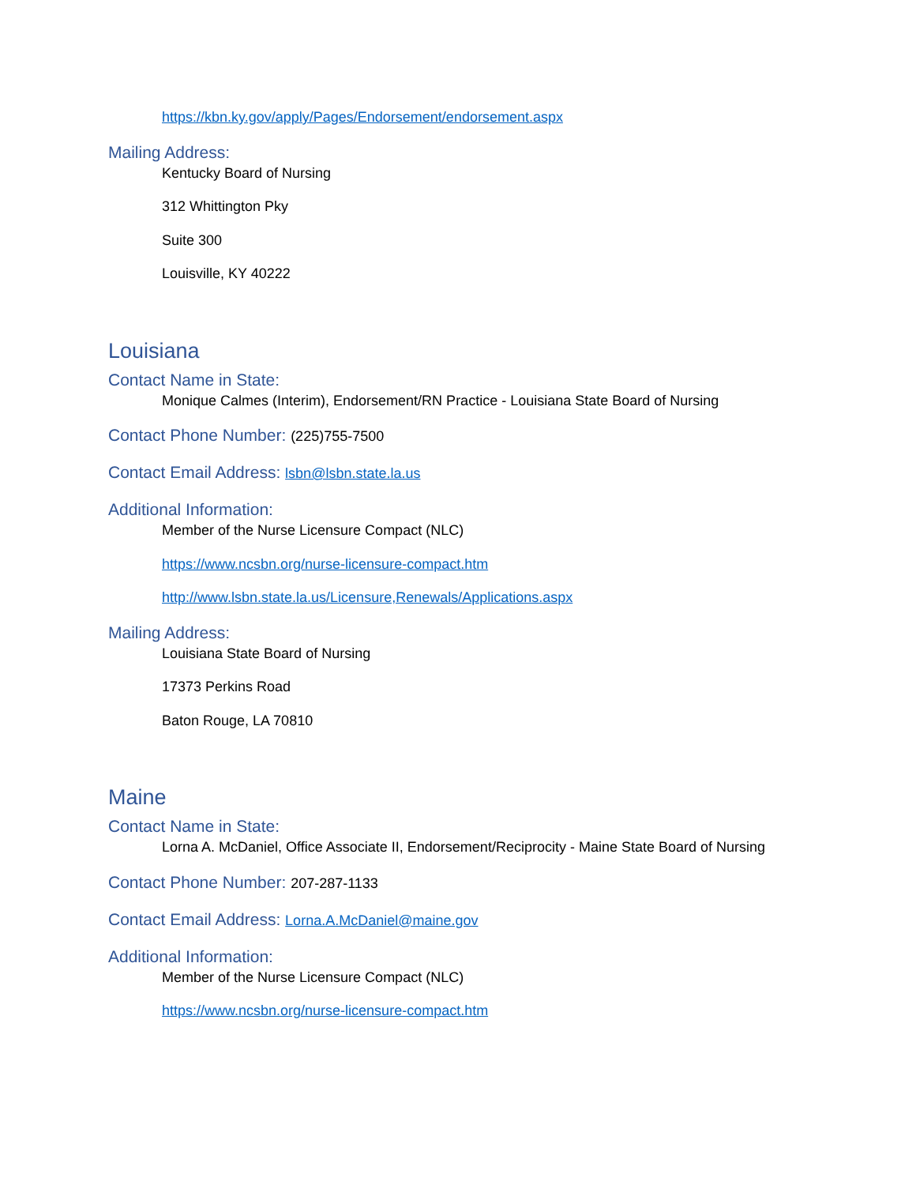https://kbn.ky.gov/apply/Pages/Endorsement/endorsement.aspx
Mailing Address:
Kentucky Board of Nursing
312 Whittington Pky
Suite 300
Louisville, KY 40222
Louisiana
Contact Name in State:
Monique Calmes (Interim), Endorsement/RN Practice - Louisiana State Board of Nursing
Contact Phone Number: (225)755-7500
Contact Email Address: lsbn@lsbn.state.la.us
Additional Information:
Member of the Nurse Licensure Compact (NLC)
https://www.ncsbn.org/nurse-licensure-compact.htm
http://www.lsbn.state.la.us/Licensure,Renewals/Applications.aspx
Mailing Address:
Louisiana State Board of Nursing
17373 Perkins Road
Baton Rouge, LA 70810
Maine
Contact Name in State:
Lorna A. McDaniel, Office Associate II, Endorsement/Reciprocity - Maine State Board of Nursing
Contact Phone Number: 207-287-1133
Contact Email Address: Lorna.A.McDaniel@maine.gov
Additional Information:
Member of the Nurse Licensure Compact (NLC)
https://www.ncsbn.org/nurse-licensure-compact.htm